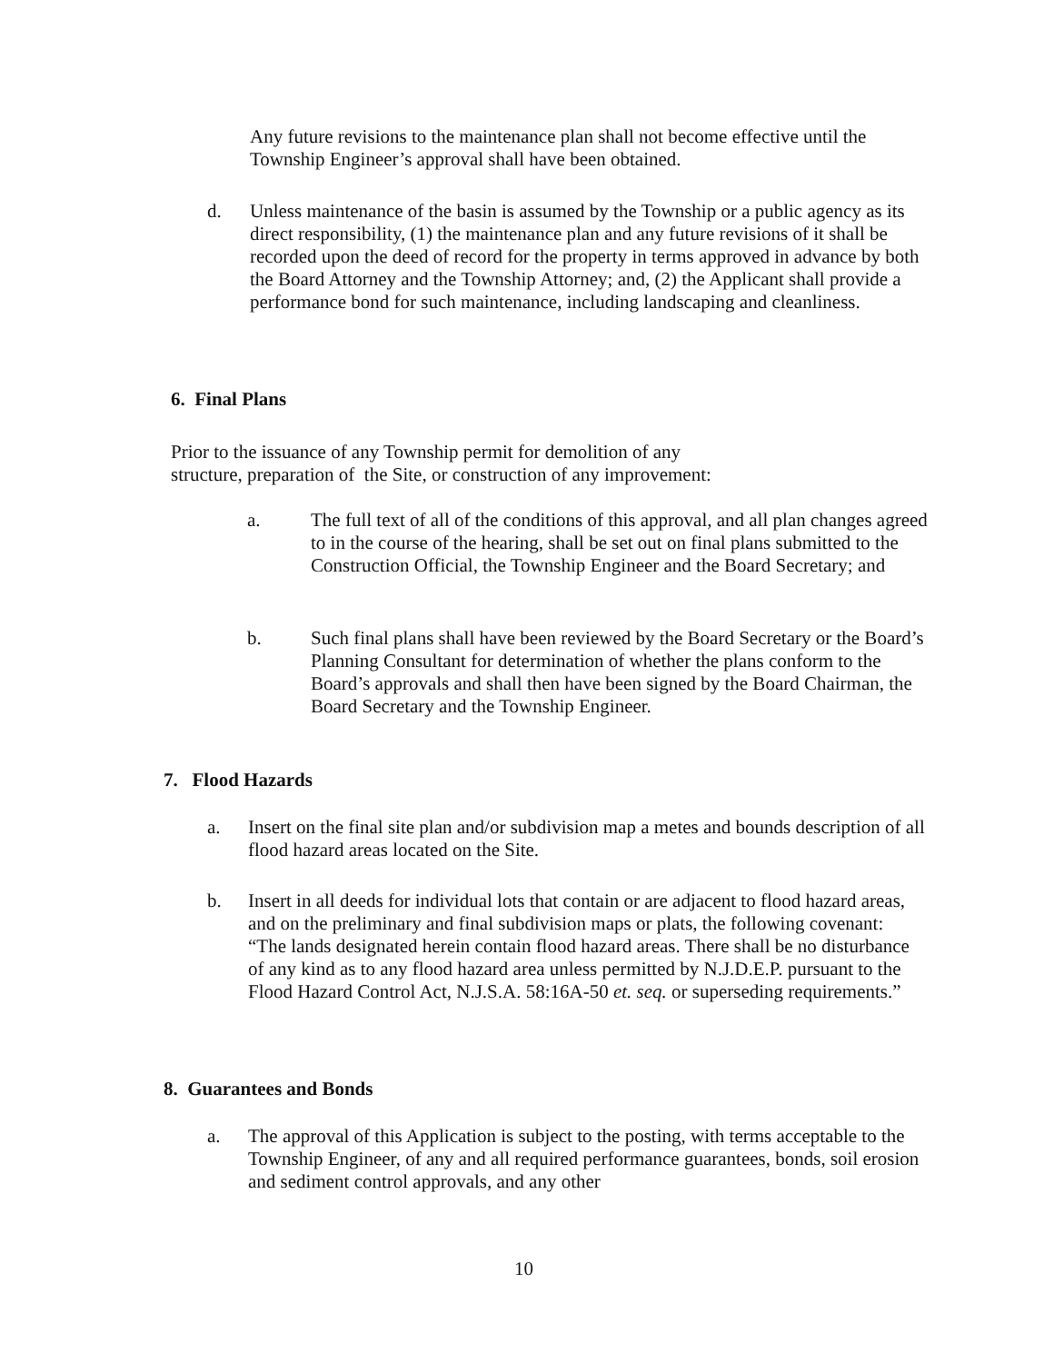Any future revisions to the maintenance plan shall not become effective until the Township Engineer’s approval shall have been obtained.
d. Unless maintenance of the basin is assumed by the Township or a public agency as its direct responsibility, (1) the maintenance plan and any future revisions of it shall be recorded upon the deed of record for the property in terms approved in advance by both the Board Attorney and the Township Attorney; and, (2) the Applicant shall provide a performance bond for such maintenance, including landscaping and cleanliness.
6. Final Plans
Prior to the issuance of any Township permit for demolition of any structure, preparation of the Site, or construction of any improvement:
a. The full text of all of the conditions of this approval, and all plan changes agreed to in the course of the hearing, shall be set out on final plans submitted to the Construction Official, the Township Engineer and the Board Secretary; and
b. Such final plans shall have been reviewed by the Board Secretary or the Board’s Planning Consultant for determination of whether the plans conform to the Board’s approvals and shall then have been signed by the Board Chairman, the Board Secretary and the Township Engineer.
7. Flood Hazards
a. Insert on the final site plan and/or subdivision map a metes and bounds description of all flood hazard areas located on the Site.
b. Insert in all deeds for individual lots that contain or are adjacent to flood hazard areas, and on the preliminary and final subdivision maps or plats, the following covenant: “The lands designated herein contain flood hazard areas. There shall be no disturbance of any kind as to any flood hazard area unless permitted by N.J.D.E.P. pursuant to the Flood Hazard Control Act, N.J.S.A. 58:16A-50 et. seq. or superseding requirements.”
8. Guarantees and Bonds
a. The approval of this Application is subject to the posting, with terms acceptable to the Township Engineer, of any and all required performance guarantees, bonds, soil erosion and sediment control approvals, and any other
10